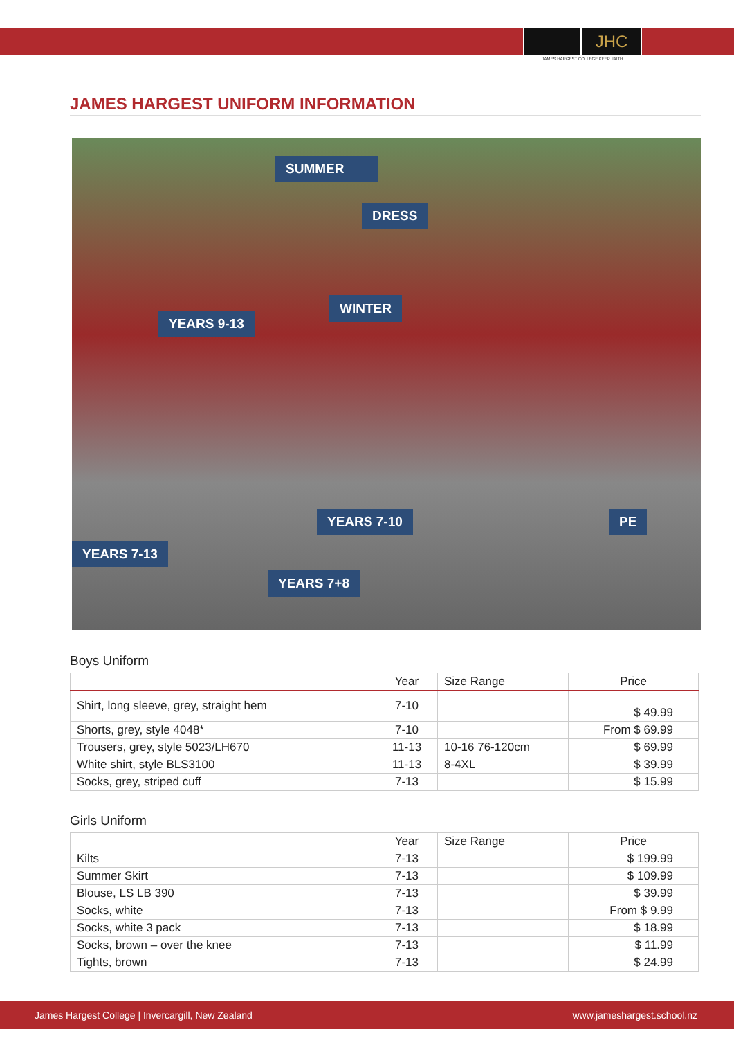JHC
JAMES HARGEST COLLEGE KEEP FAITH
JAMES HARGEST UNIFORM INFORMATION
SUMMER
DRESS
WINTER
YEARS 9-13
YEARS 7-10 PE
YEARS 7-13
YEARS 7+8
Boys Uniform
| | Year | Size Range | Price |
| --- | --- | --- | --- |
| Shirt, long sleeve, grey, straight hem | 7-10 | | $ 49.99 |
| Shorts, grey, style 4048* | 7-10 | | From $ 69.99 |
| Trousers, grey, style 5023/LH670 | 11-13 | 10-16 76-120cm | $ 69.99 |
| White shirt, style BLS3100 | 11-13 | 8-4XL | $ 39.99 |
| Socks, grey, striped cuff | 7-13 | | $ 15.99 |
Girls Uniform
| | Year | Size Range | Price |
| --- | --- | --- | --- |
| Kilts | 7-13 | | $ 199.99 |
| Summer Skirt | 7-13 | | $ 109.99 |
| Blouse, LS LB 390 | 7-13 | | $ 39.99 |
| Socks, white | 7-13 | | From $ 9.99 |
| Socks, white 3 pack | 7-13 | | $ 18.99 |
| Socks, brown – over the knee | 7-13 | | $ 11.99 |
| Tights, brown | 7-13 | | $ 24.99 |
James Hargest College | Invercargill, New Zealand www.jameshargest.school.nz